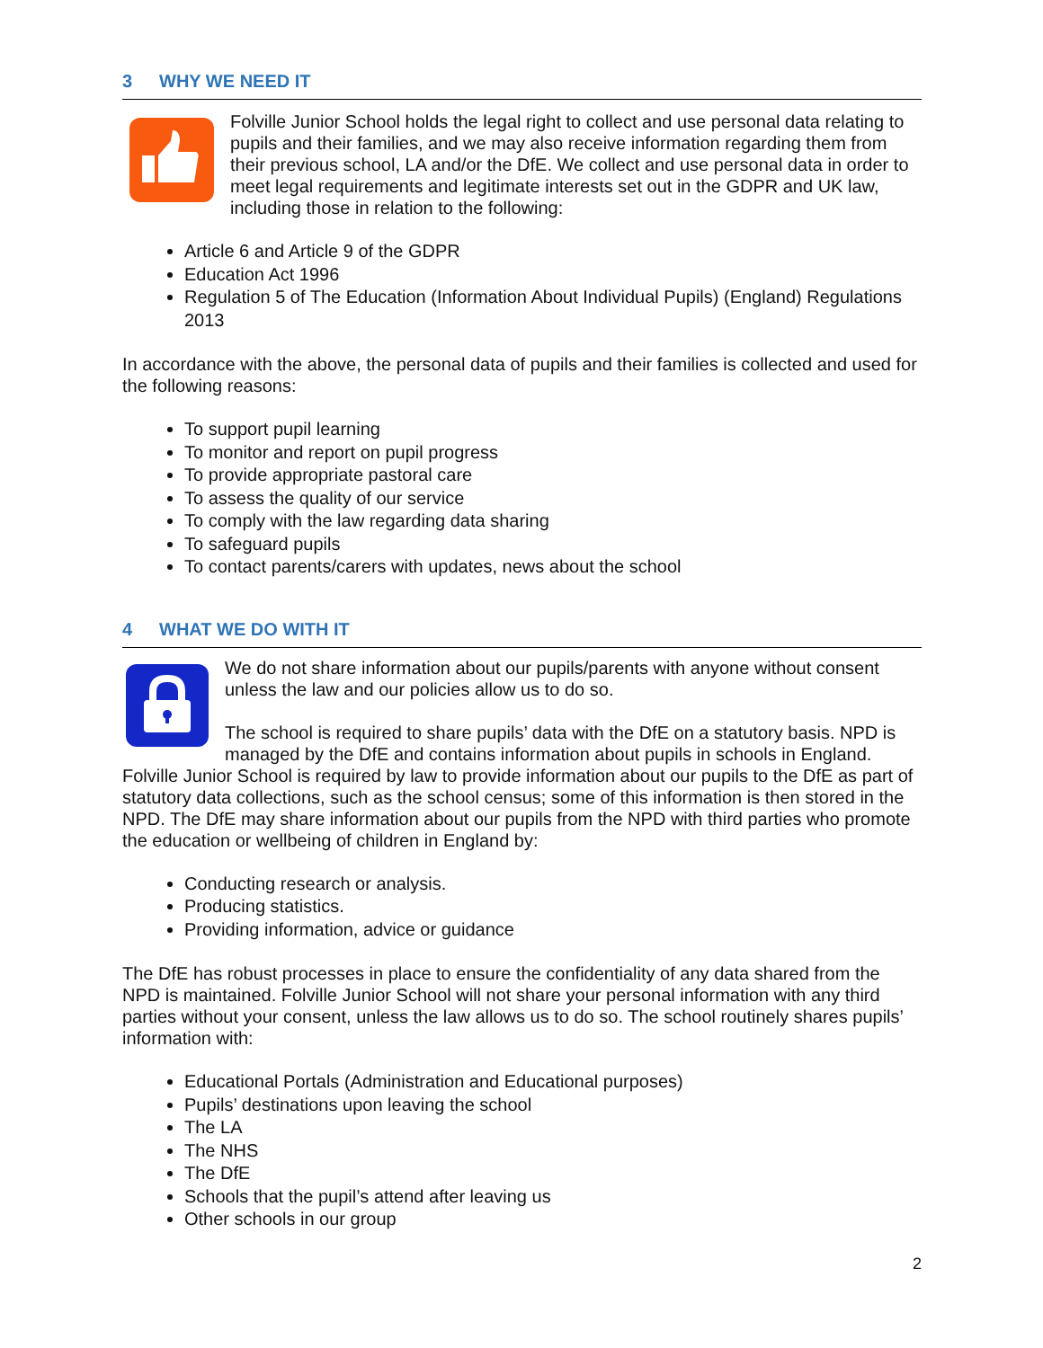3 WHY WE NEED IT
Folville Junior School holds the legal right to collect and use personal data relating to pupils and their families, and we may also receive information regarding them from their previous school, LA and/or the DfE. We collect and use personal data in order to meet legal requirements and legitimate interests set out in the GDPR and UK law, including those in relation to the following:
Article 6 and Article 9 of the GDPR
Education Act 1996
Regulation 5 of The Education (Information About Individual Pupils) (England) Regulations 2013
In accordance with the above, the personal data of pupils and their families is collected and used for the following reasons:
To support pupil learning
To monitor and report on pupil progress
To provide appropriate pastoral care
To assess the quality of our service
To comply with the law regarding data sharing
To safeguard pupils
To contact parents/carers with updates, news about the school
4 WHAT WE DO WITH IT
We do not share information about our pupils/parents with anyone without consent unless the law and our policies allow us to do so.
The school is required to share pupils’ data with the DfE on a statutory basis. NPD is managed by the DfE and contains information about pupils in schools in England. Folville Junior School is required by law to provide information about our pupils to the DfE as part of statutory data collections, such as the school census; some of this information is then stored in the NPD. The DfE may share information about our pupils from the NPD with third parties who promote the education or wellbeing of children in England by:
Conducting research or analysis.
Producing statistics.
Providing information, advice or guidance
The DfE has robust processes in place to ensure the confidentiality of any data shared from the NPD is maintained. Folville Junior School will not share your personal information with any third parties without your consent, unless the law allows us to do so. The school routinely shares pupils’ information with:
Educational Portals (Administration and Educational purposes)
Pupils’ destinations upon leaving the school
The LA
The NHS
The DfE
Schools that the pupil’s attend after leaving us
Other schools in our group
2